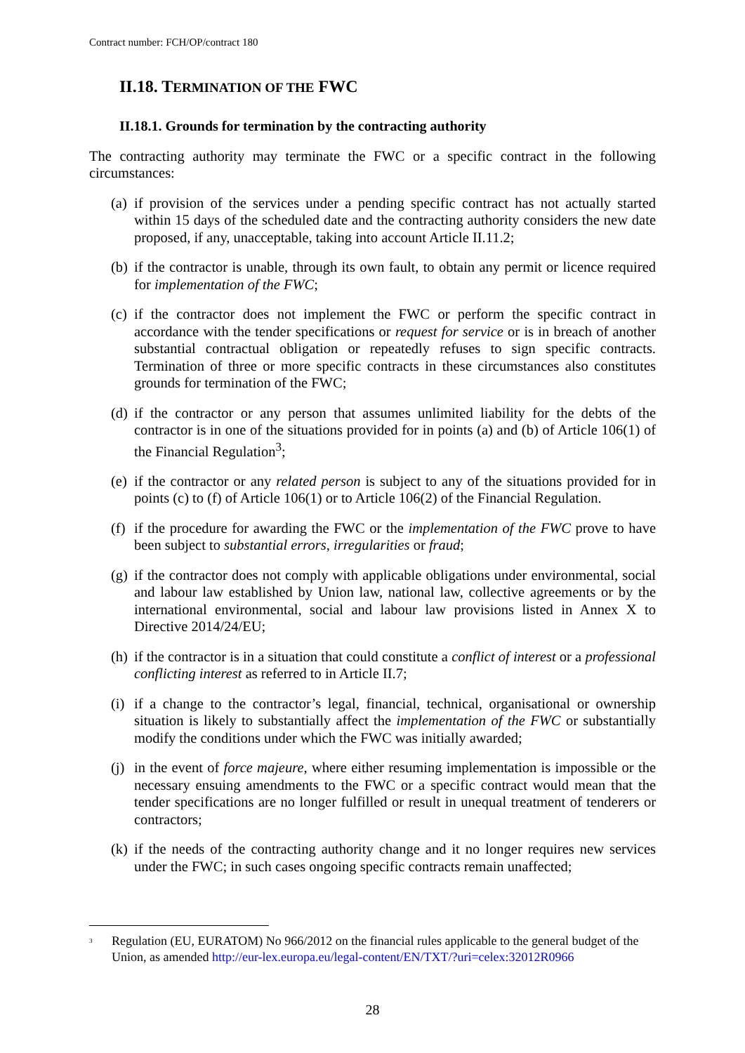Contract number: FCH/OP/contract 180
II.18. TERMINATION OF THE FWC
II.18.1. Grounds for termination by the contracting authority
The contracting authority may terminate the FWC or a specific contract in the following circumstances:
(a) if provision of the services under a pending specific contract has not actually started within 15 days of the scheduled date and the contracting authority considers the new date proposed, if any, unacceptable, taking into account Article II.11.2;
(b) if the contractor is unable, through its own fault, to obtain any permit or licence required for implementation of the FWC;
(c) if the contractor does not implement the FWC or perform the specific contract in accordance with the tender specifications or request for service or is in breach of another substantial contractual obligation or repeatedly refuses to sign specific contracts. Termination of three or more specific contracts in these circumstances also constitutes grounds for termination of the FWC;
(d) if the contractor or any person that assumes unlimited liability for the debts of the contractor is in one of the situations provided for in points (a) and (b) of Article 106(1) of the Financial Regulation<sup>3</sup>;
(e) if the contractor or any related person is subject to any of the situations provided for in points (c) to (f) of Article 106(1) or to Article 106(2) of the Financial Regulation.
(f) if the procedure for awarding the FWC or the implementation of the FWC prove to have been subject to substantial errors, irregularities or fraud;
(g) if the contractor does not comply with applicable obligations under environmental, social and labour law established by Union law, national law, collective agreements or by the international environmental, social and labour law provisions listed in Annex X to Directive 2014/24/EU;
(h) if the contractor is in a situation that could constitute a conflict of interest or a professional conflicting interest as referred to in Article II.7;
(i) if a change to the contractor’s legal, financial, technical, organisational or ownership situation is likely to substantially affect the implementation of the FWC or substantially modify the conditions under which the FWC was initially awarded;
(j) in the event of force majeure, where either resuming implementation is impossible or the necessary ensuing amendments to the FWC or a specific contract would mean that the tender specifications are no longer fulfilled or result in unequal treatment of tenderers or contractors;
(k) if the needs of the contracting authority change and it no longer requires new services under the FWC; in such cases ongoing specific contracts remain unaffected;
<sup>3</sup> Regulation (EU, EURATOM) No 966/2012 on the financial rules applicable to the general budget of the Union, as amended http://eur-lex.europa.eu/legal-content/EN/TXT/?uri=celex:32012R0966
28